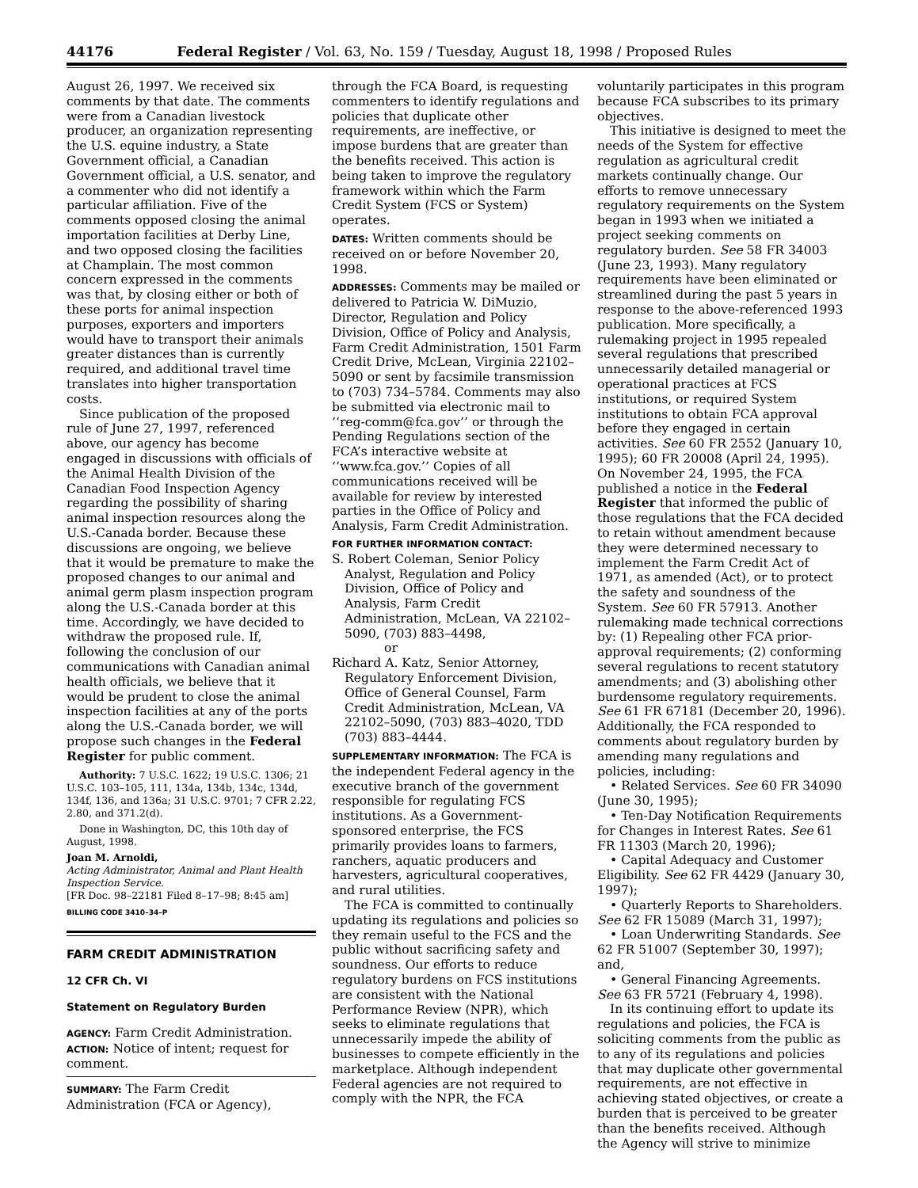44176 Federal Register / Vol. 63, No. 159 / Tuesday, August 18, 1998 / Proposed Rules
August 26, 1997. We received six comments by that date. The comments were from a Canadian livestock producer, an organization representing the U.S. equine industry, a State Government official, a Canadian Government official, a U.S. senator, and a commenter who did not identify a particular affiliation. Five of the comments opposed closing the animal importation facilities at Derby Line, and two opposed closing the facilities at Champlain. The most common concern expressed in the comments was that, by closing either or both of these ports for animal inspection purposes, exporters and importers would have to transport their animals greater distances than is currently required, and additional travel time translates into higher transportation costs.
Since publication of the proposed rule of June 27, 1997, referenced above, our agency has become engaged in discussions with officials of the Animal Health Division of the Canadian Food Inspection Agency regarding the possibility of sharing animal inspection resources along the U.S.-Canada border. Because these discussions are ongoing, we believe that it would be premature to make the proposed changes to our animal and animal germ plasm inspection program along the U.S.-Canada border at this time. Accordingly, we have decided to withdraw the proposed rule. If, following the conclusion of our communications with Canadian animal health officials, we believe that it would be prudent to close the animal inspection facilities at any of the ports along the U.S.-Canada border, we will propose such changes in the Federal Register for public comment.
Authority: 7 U.S.C. 1622; 19 U.S.C. 1306; 21 U.S.C. 103–105, 111, 134a, 134b, 134c, 134d, 134f, 136, and 136a; 31 U.S.C. 9701; 7 CFR 2.22, 2.80, and 371.2(d).
Done in Washington, DC, this 10th day of August, 1998.
Joan M. Arnoldi,
Acting Administrator, Animal and Plant Health Inspection Service.
[FR Doc. 98–22181 Filed 8–17–98; 8:45 am]
BILLING CODE 3410–34–P
FARM CREDIT ADMINISTRATION
12 CFR Ch. VI
Statement on Regulatory Burden
AGENCY: Farm Credit Administration.
ACTION: Notice of intent; request for comment.
SUMMARY: The Farm Credit Administration (FCA or Agency),
through the FCA Board, is requesting commenters to identify regulations and policies that duplicate other requirements, are ineffective, or impose burdens that are greater than the benefits received. This action is being taken to improve the regulatory framework within which the Farm Credit System (FCS or System) operates.
DATES: Written comments should be received on or before November 20, 1998.
ADDRESSES: Comments may be mailed or delivered to Patricia W. DiMuzio, Director, Regulation and Policy Division, Office of Policy and Analysis, Farm Credit Administration, 1501 Farm Credit Drive, McLean, Virginia 22102–5090 or sent by facsimile transmission to (703) 734–5784. Comments may also be submitted via electronic mail to ‘‘reg-comm@fca.gov’’ or through the Pending Regulations section of the FCA’s interactive website at ‘‘www.fca.gov.’’ Copies of all communications received will be available for review by interested parties in the Office of Policy and Analysis, Farm Credit Administration.
FOR FURTHER INFORMATION CONTACT:
S. Robert Coleman, Senior Policy Analyst, Regulation and Policy Division, Office of Policy and Analysis, Farm Credit Administration, McLean, VA 22102–5090, (703) 883–4498,
or
Richard A. Katz, Senior Attorney, Regulatory Enforcement Division, Office of General Counsel, Farm Credit Administration, McLean, VA 22102–5090, (703) 883–4020, TDD (703) 883–4444.
SUPPLEMENTARY INFORMATION: The FCA is the independent Federal agency in the executive branch of the government responsible for regulating FCS institutions. As a Government-sponsored enterprise, the FCS primarily provides loans to farmers, ranchers, aquatic producers and harvesters, agricultural cooperatives, and rural utilities.
The FCA is committed to continually updating its regulations and policies so they remain useful to the FCS and the public without sacrificing safety and soundness. Our efforts to reduce regulatory burdens on FCS institutions are consistent with the National Performance Review (NPR), which seeks to eliminate regulations that unnecessarily impede the ability of businesses to compete efficiently in the marketplace. Although independent Federal agencies are not required to comply with the NPR, the FCA
voluntarily participates in this program because FCA subscribes to its primary objectives.
This initiative is designed to meet the needs of the System for effective regulation as agricultural credit markets continually change. Our efforts to remove unnecessary regulatory requirements on the System began in 1993 when we initiated a project seeking comments on regulatory burden. See 58 FR 34003 (June 23, 1993). Many regulatory requirements have been eliminated or streamlined during the past 5 years in response to the above-referenced 1993 publication. More specifically, a rulemaking project in 1995 repealed several regulations that prescribed unnecessarily detailed managerial or operational practices at FCS institutions, or required System institutions to obtain FCA approval before they engaged in certain activities. See 60 FR 2552 (January 10, 1995); 60 FR 20008 (April 24, 1995). On November 24, 1995, the FCA published a notice in the Federal Register that informed the public of those regulations that the FCA decided to retain without amendment because they were determined necessary to implement the Farm Credit Act of 1971, as amended (Act), or to protect the safety and soundness of the System. See 60 FR 57913. Another rulemaking made technical corrections by: (1) Repealing other FCA prior-approval requirements; (2) conforming several regulations to recent statutory amendments; and (3) abolishing other burdensome regulatory requirements. See 61 FR 67181 (December 20, 1996). Additionally, the FCA responded to comments about regulatory burden by amending many regulations and policies, including:
• Related Services. See 60 FR 34090 (June 30, 1995);
• Ten-Day Notification Requirements for Changes in Interest Rates. See 61 FR 11303 (March 20, 1996);
• Capital Adequacy and Customer Eligibility. See 62 FR 4429 (January 30, 1997);
• Quarterly Reports to Shareholders. See 62 FR 15089 (March 31, 1997);
• Loan Underwriting Standards. See 62 FR 51007 (September 30, 1997); and,
• General Financing Agreements. See 63 FR 5721 (February 4, 1998).
In its continuing effort to update its regulations and policies, the FCA is soliciting comments from the public as to any of its regulations and policies that may duplicate other governmental requirements, are not effective in achieving stated objectives, or create a burden that is perceived to be greater than the benefits received. Although the Agency will strive to minimize